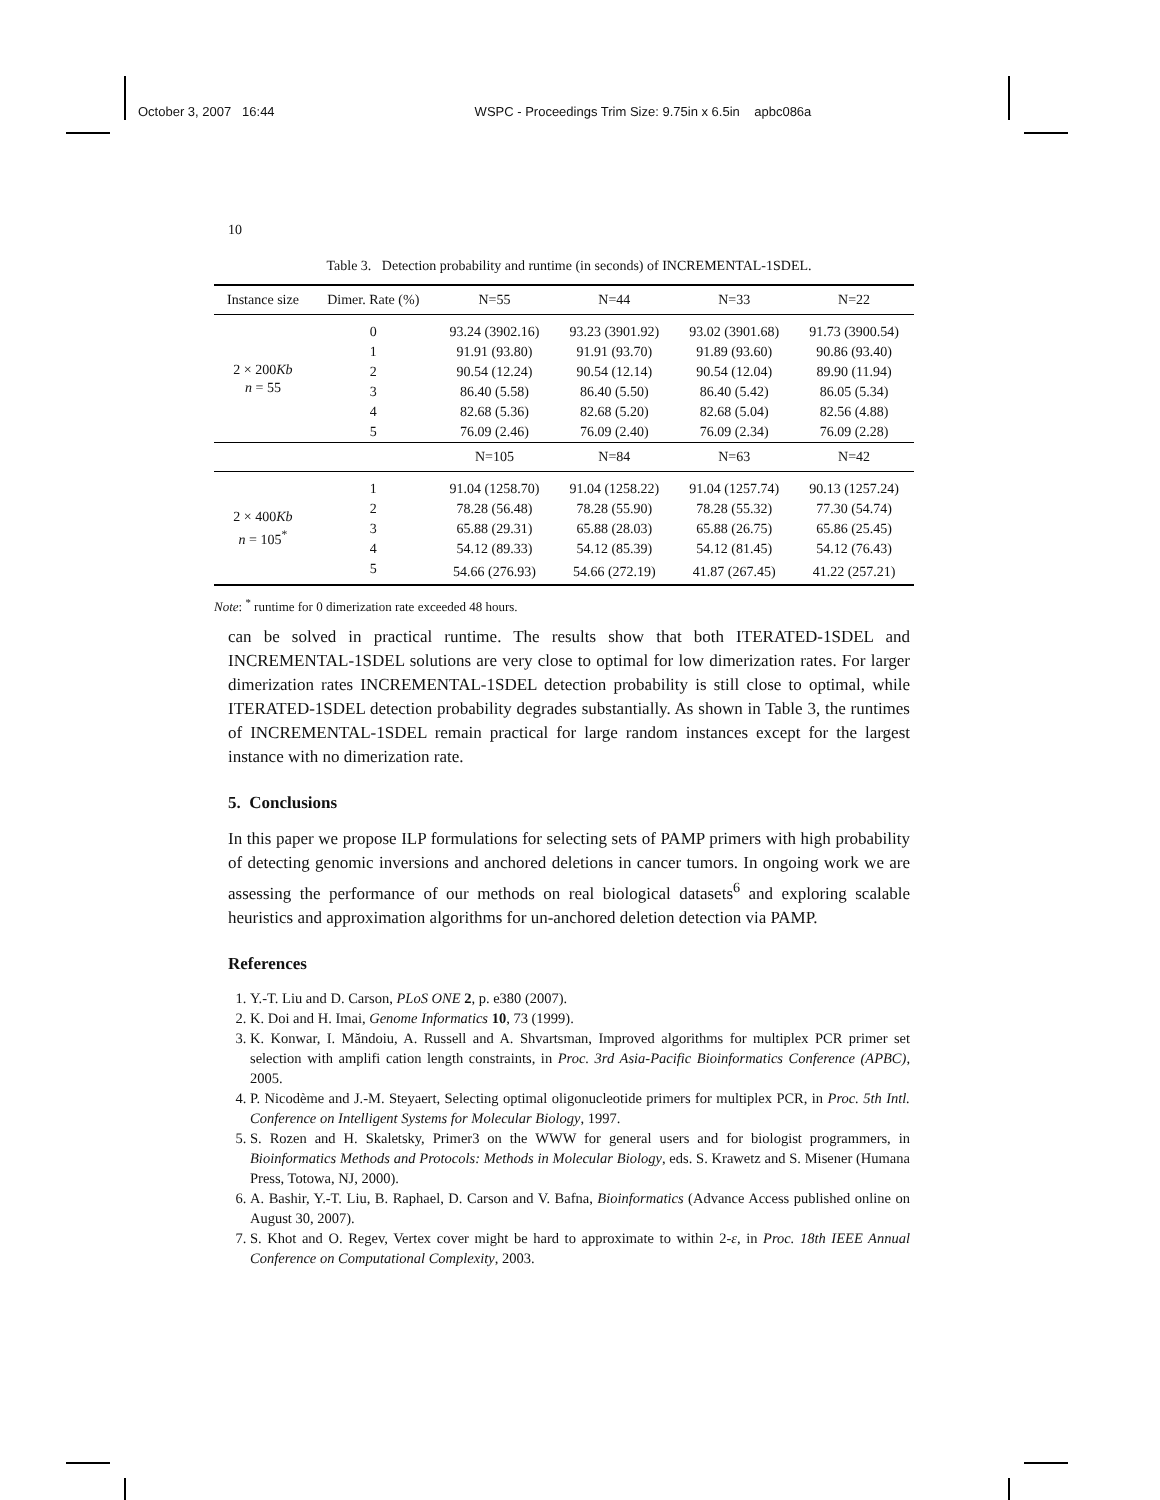October 3, 2007 16:44 WSPC - Proceedings Trim Size: 9.75in x 6.5in apbc086a
10
Table 3. Detection probability and runtime (in seconds) of INCREMENTAL-1SDEL.
| Instance size | Dimer. Rate (%) | N=55 | N=44 | N=33 | N=22 |
| --- | --- | --- | --- | --- | --- |
| 2 × 200 Kb n = 55 | 0 | 93.24 (3902.16) | 93.23 (3901.92) | 93.02 (3901.68) | 91.73 (3900.54) |
| | 1 | 91.91 (93.80) | 91.91 (93.70) | 91.89 (93.60) | 90.86 (93.40) |
| | 2 | 90.54 (12.24) | 90.54 (12.14) | 90.54 (12.04) | 89.90 (11.94) |
| | 3 | 86.40 (5.58) | 86.40 (5.50) | 86.40 (5.42) | 86.05 (5.34) |
| | 4 | 82.68 (5.36) | 82.68 (5.20) | 82.68 (5.04) | 82.56 (4.88) |
| | 5 | 76.09 (2.46) | 76.09 (2.40) | 76.09 (2.34) | 76.09 (2.28) |
| | | N=105 | N=84 | N=63 | N=42 |
| 2 × 400 Kb n = 105<sup>*</sup> | 1 | 91.04 (1258.70) | 91.04 (1258.22) | 91.04 (1257.74) | 90.13 (1257.24) |
| | 2 | 78.28 (56.48) | 78.28 (55.90) | 78.28 (55.32) | 77.30 (54.74) |
| | 3 | 65.88 (29.31) | 65.88 (28.03) | 65.88 (26.75) | 65.86 (25.45) |
| | 4 | 54.12 (89.33) | 54.12 (85.39) | 54.12 (81.45) | 54.12 (76.43) |
| | 5 | 54.66 (276.93) | 54.66 (272.19) | 41.87 (267.45) | 41.22 (257.21) |
Note: <sup>*</sup> runtime for 0 dimerization rate exceeded 48 hours.
can be solved in practical runtime. The results show that both ITERATED-1SDEL and INCREMENTAL-1SDEL solutions are very close to optimal for low dimerization rates. For larger dimerization rates INCREMENTAL-1SDEL detection probability is still close to optimal, while ITERATED-1SDEL detection probability degrades substantially. As shown in Table 3, the runtimes of INCREMENTAL-1SDEL remain practical for large random instances except for the largest instance with no dimerization rate.
5. Conclusions
In this paper we propose ILP formulations for selecting sets of PAMP primers with high probability of detecting genomic inversions and anchored deletions in cancer tumors. In ongoing work we are assessing the performance of our methods on real biological datasets<sup>6</sup> and exploring scalable heuristics and approximation algorithms for un-anchored deletion detection via PAMP.
References
1. Y.-T. Liu and D. Carson, PLoS ONE 2, p. e380 (2007).
2. K. Doi and H. Imai, Genome Informatics 10, 73 (1999).
3. K. Konwar, I. Măndoiu, A. Russell and A. Shvartsman, Improved algorithms for multiplex PCR primer set selection with amplifi cation length constraints, in Proc. 3rd Asia-Pacific Bioinformatics Conference (APBC), 2005.
4. P. Nicodème and J.-M. Steyaert, Selecting optimal oligonucleotide primers for multiplex PCR, in Proc. 5th Intl. Conference on Intelligent Systems for Molecular Biology, 1997.
5. S. Rozen and H. Skaletsky, Primer3 on the WWW for general users and for biologist programmers, in Bioinformatics Methods and Protocols: Methods in Molecular Biology, eds. S. Krawetz and S. Misener (Humana Press, Totowa, NJ, 2000).
6. A. Bashir, Y.-T. Liu, B. Raphael, D. Carson and V. Bafna, Bioinformatics (Advance Access published online on August 30, 2007).
7. S. Khot and O. Regev, Vertex cover might be hard to approximate to within 2-ε, in Proc. 18th IEEE Annual Conference on Computational Complexity, 2003.